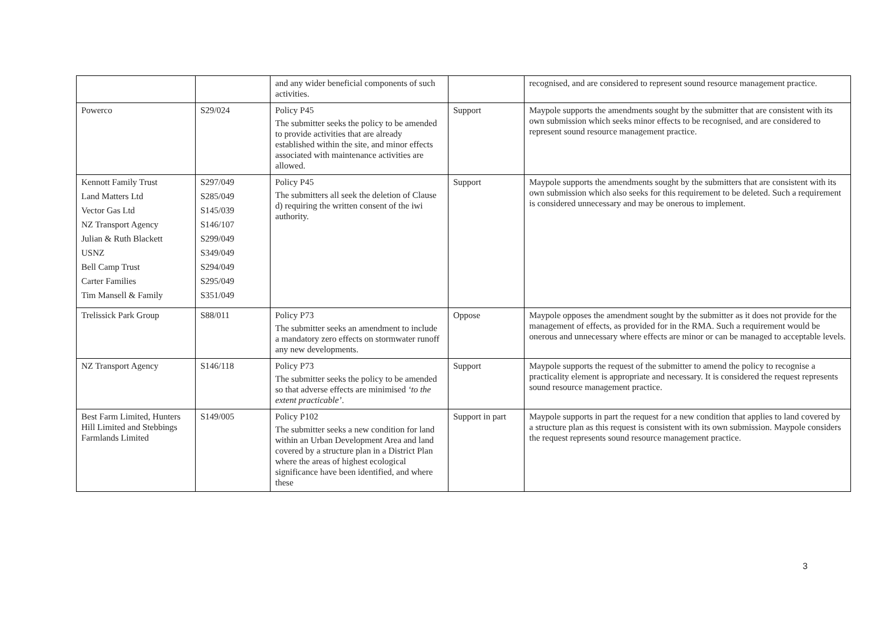| | | and any wider beneficial components of such activities. | | recognised, and are considered to represent sound resource management practice. |
| Powerco | S29/024 | Policy P45 The submitter seeks the policy to be amended to provide activities that are already established within the site, and minor effects associated with maintenance activities are allowed. | Support | Maypole supports the amendments sought by the submitter that are consistent with its own submission which seeks minor effects to be recognised, and are considered to represent sound resource management practice. |
| Kennott Family Trust Land Matters Ltd Vector Gas Ltd NZ Transport Agency Julian & Ruth Blackett USNZ Bell Camp Trust Carter Families Tim Mansell & Family | S297/049 S285/049 S145/039 S146/107 S299/049 S349/049 S294/049 S295/049 S351/049 | Policy P45 The submitters all seek the deletion of Clause d) requiring the written consent of the iwi authority. | Support | Maypole supports the amendments sought by the submitters that are consistent with its own submission which also seeks for this requirement to be deleted. Such a requirement is considered unnecessary and may be onerous to implement. |
| Trelissick Park Group | S88/011 | Policy P73 The submitter seeks an amendment to include a mandatory zero effects on stormwater runoff any new developments. | Oppose | Maypole opposes the amendment sought by the submitter as it does not provide for the management of effects, as provided for in the RMA. Such a requirement would be onerous and unnecessary where effects are minor or can be managed to acceptable levels. |
| NZ Transport Agency | S146/118 | Policy P73 The submitter seeks the policy to be amended so that adverse effects are minimised ‘to the extent practicable’ . | Support | Maypole supports the request of the submitter to amend the policy to recognise a practicality element is appropriate and necessary. It is considered the request represents sound resource management practice. |
| Best Farm Limited, Hunters Hill Limited and Stebbings Farmlands Limited | S149/005 | Policy P102 The submitter seeks a new condition for land within an Urban Development Area and land covered by a structure plan in a District Plan where the areas of highest ecological significance have been identified, and where these | Support in part | Maypole supports in part the request for a new condition that applies to land covered by a structure plan as this request is consistent with its own submission. Maypole considers the request represents sound resource management practice. |
3